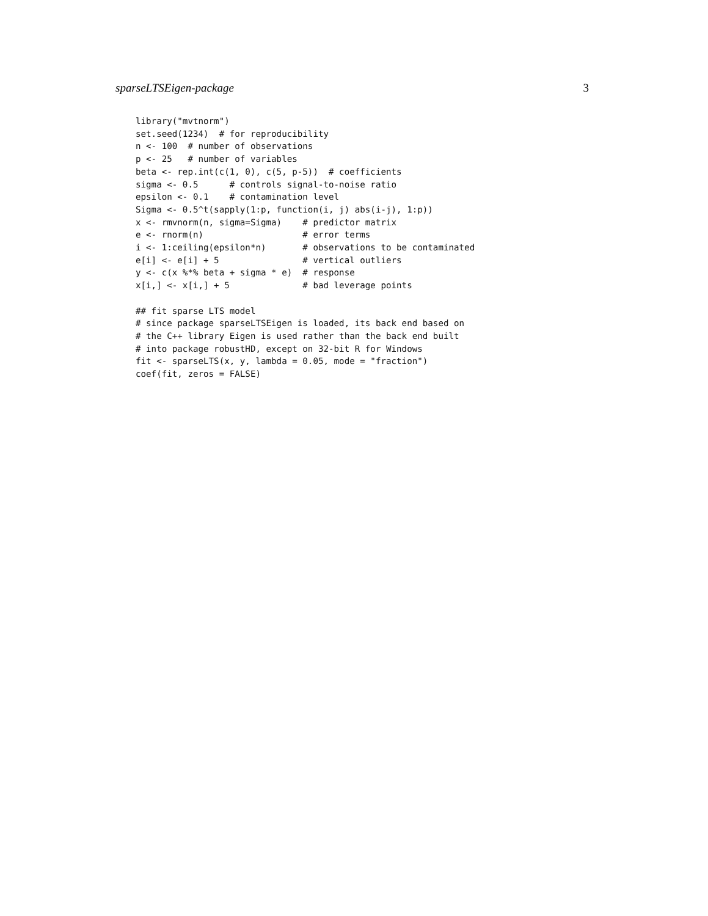sparseLTSEigen-package 3
library("mvtnorm")
set.seed(1234)  # for reproducibility
n <- 100  # number of observations
p <- 25   # number of variables
beta <- rep.int(c(1, 0), c(5, p-5))  # coefficients
sigma <- 0.5      # controls signal-to-noise ratio
epsilon <- 0.1    # contamination level
Sigma <- 0.5^t(sapply(1:p, function(i, j) abs(i-j), 1:p))
x <- rmvnorm(n, sigma=Sigma)    # predictor matrix
e <- rnorm(n)                   # error terms
i <- 1:ceiling(epsilon*n)       # observations to be contaminated
e[i] <- e[i] + 5                # vertical outliers
y <- c(x %*% beta + sigma * e)  # response
x[i,] <- x[i,] + 5              # bad leverage points

## fit sparse LTS model
# since package sparseLTSEigen is loaded, its back end based on
# the C++ library Eigen is used rather than the back end built
# into package robustHD, except on 32-bit R for Windows
fit <- sparseLTS(x, y, lambda = 0.05, mode = "fraction")
coef(fit, zeros = FALSE)